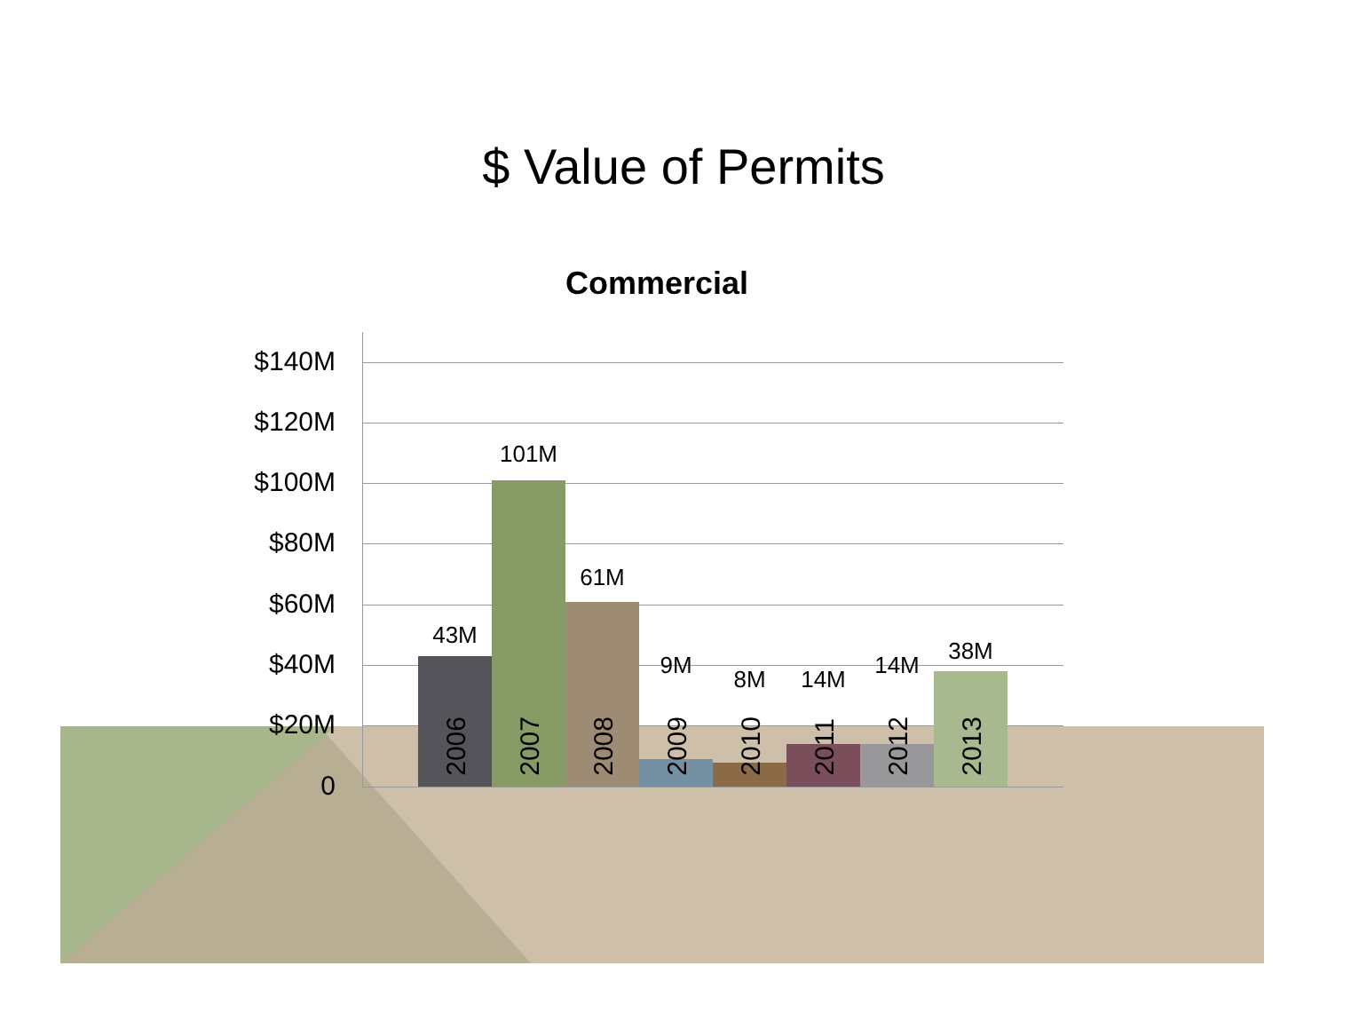$ Value of Permits
Commercial
$140M
$120M
$100M
$80M
$60M
$40M
$20M
0
43M
2006
101M
2007
61M
2008
9M
2009
8M
2010
14M
2011
14M
2012
38M
2013